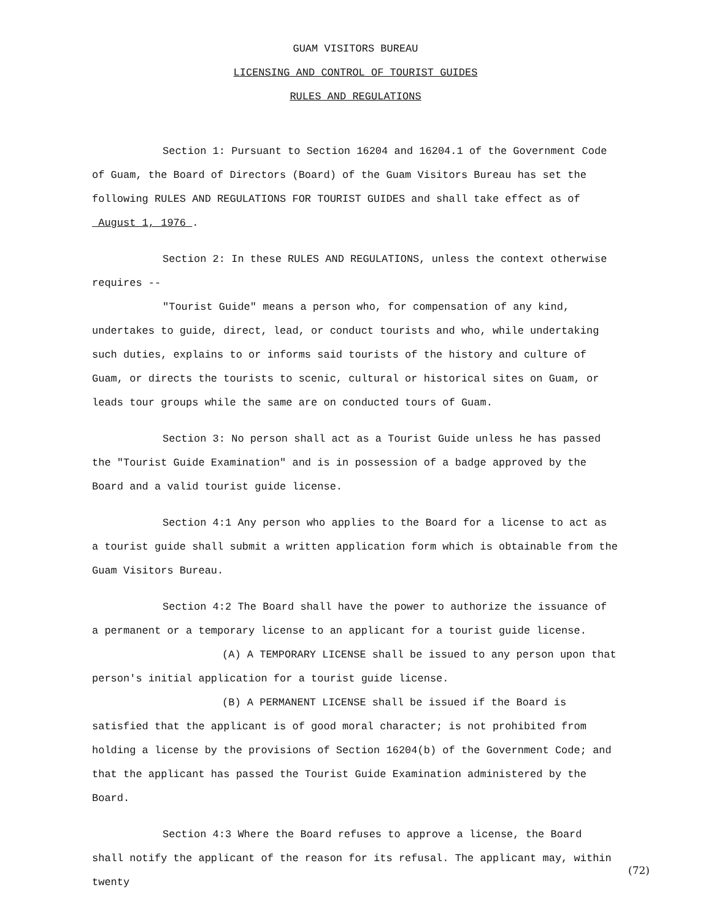GUAM VISITORS BUREAU
LICENSING AND CONTROL OF TOURIST GUIDES
RULES AND REGULATIONS
Section 1: Pursuant to Section 16204 and 16204.1 of the Government Code of Guam, the Board of Directors (Board) of the Guam Visitors Bureau has set the following RULES AND REGULATIONS FOR TOURIST GUIDES and shall take effect as of August 1, 1976 .
Section 2: In these RULES AND REGULATIONS, unless the context otherwise requires --
"Tourist Guide" means a person who, for compensation of any kind, undertakes to guide, direct, lead, or conduct tourists and who, while undertaking such duties, explains to or informs said tourists of the history and culture of Guam, or directs the tourists to scenic, cultural or historical sites on Guam, or leads tour groups while the same are on conducted tours of Guam.
Section 3: No person shall act as a Tourist Guide unless he has passed the "Tourist Guide Examination" and is in possession of a badge approved by the Board and a valid tourist guide license.
Section 4:1 Any person who applies to the Board for a license to act as a tourist guide shall submit a written application form which is obtainable from the Guam Visitors Bureau.
Section 4:2 The Board shall have the power to authorize the issuance of a permanent or a temporary license to an applicant for a tourist guide license.
(A) A TEMPORARY LICENSE shall be issued to any person upon that person's initial application for a tourist guide license.
(B) A PERMANENT LICENSE shall be issued if the Board is satisfied that the applicant is of good moral character; is not prohibited from holding a license by the provisions of Section 16204(b) of the Government Code; and that the applicant has passed the Tourist Guide Examination administered by the Board.
Section 4:3 Where the Board refuses to approve a license, the Board shall notify the applicant of the reason for its refusal. The applicant may, within twenty
(72)